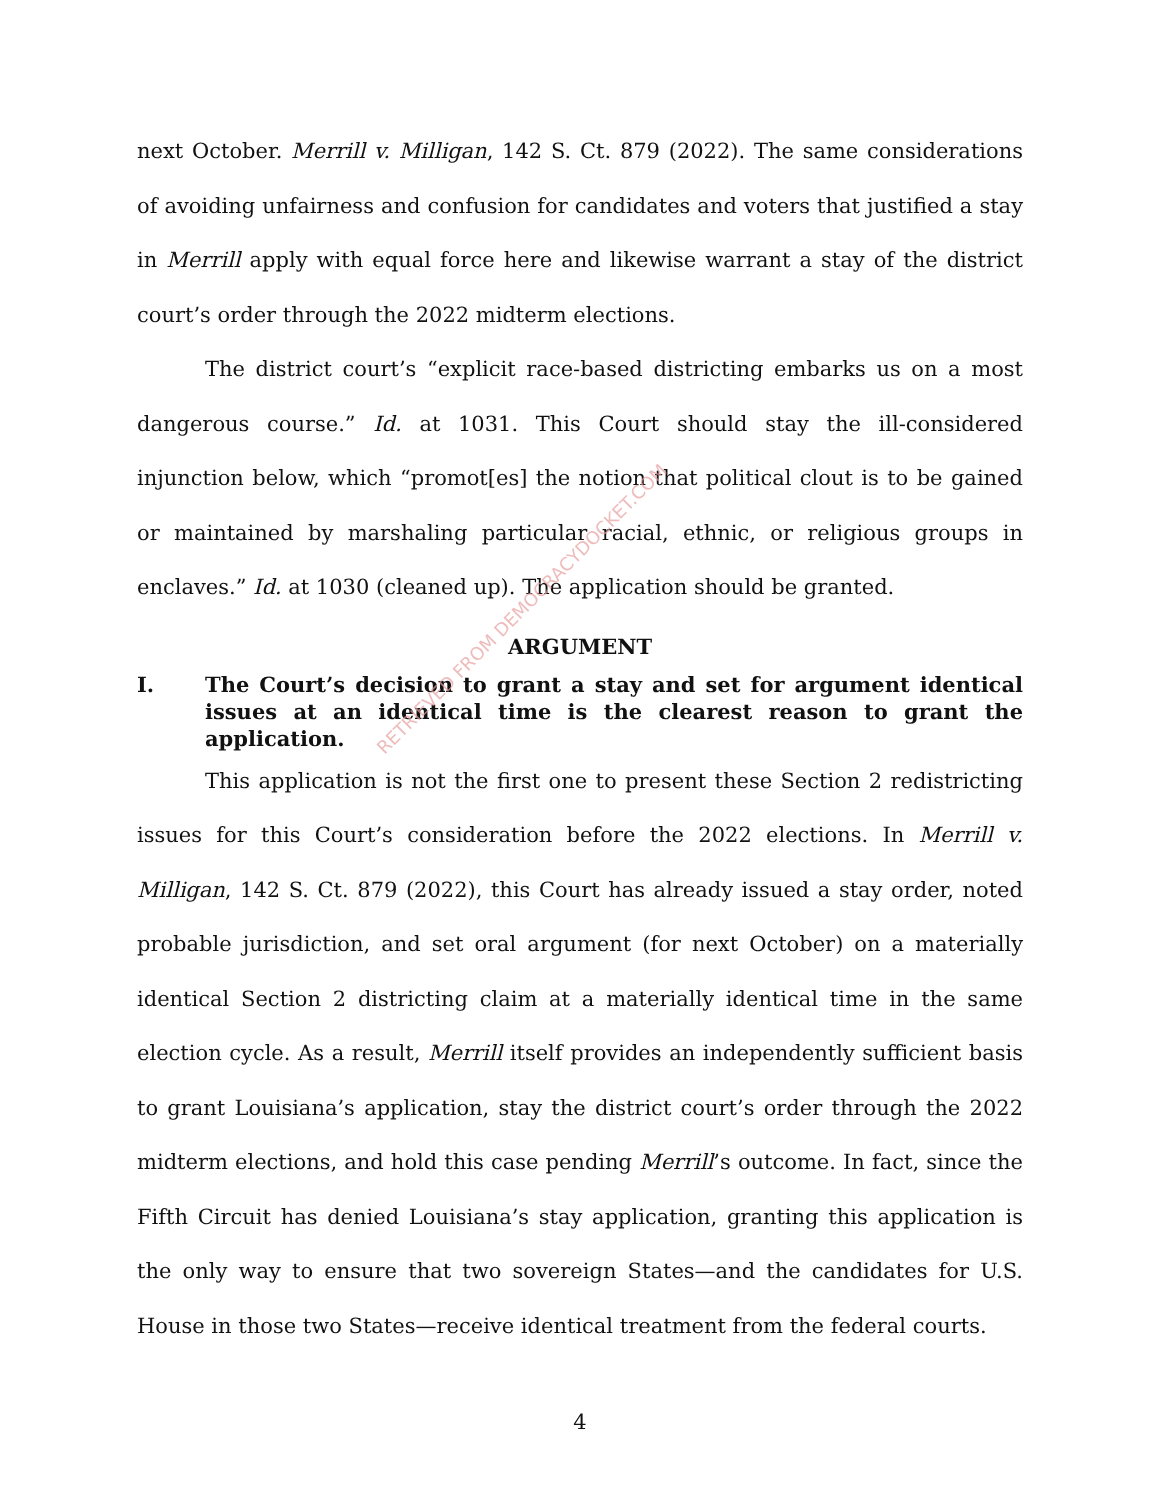next October. Merrill v. Milligan, 142 S. Ct. 879 (2022). The same considerations of avoiding unfairness and confusion for candidates and voters that justified a stay in Merrill apply with equal force here and likewise warrant a stay of the district court’s order through the 2022 midterm elections.
The district court’s “explicit race-based districting embarks us on a most dangerous course.” Id. at 1031. This Court should stay the ill-considered injunction below, which “promot[es] the notion that political clout is to be gained or maintained by marshaling particular racial, ethnic, or religious groups in enclaves.” Id. at 1030 (cleaned up). The application should be granted.
ARGUMENT
I. The Court’s decision to grant a stay and set for argument identical issues at an identical time is the clearest reason to grant the application.
This application is not the first one to present these Section 2 redistricting issues for this Court’s consideration before the 2022 elections. In Merrill v. Milligan, 142 S. Ct. 879 (2022), this Court has already issued a stay order, noted probable jurisdiction, and set oral argument (for next October) on a materially identical Section 2 districting claim at a materially identical time in the same election cycle. As a result, Merrill itself provides an independently sufficient basis to grant Louisiana’s application, stay the district court’s order through the 2022 midterm elections, and hold this case pending Merrill’s outcome. In fact, since the Fifth Circuit has denied Louisiana’s stay application, granting this application is the only way to ensure that two sovereign States—and the candidates for U.S. House in those two States—receive identical treatment from the federal courts.
RETRIEVED FROM DEMOCRACYDOCKET.COM
4